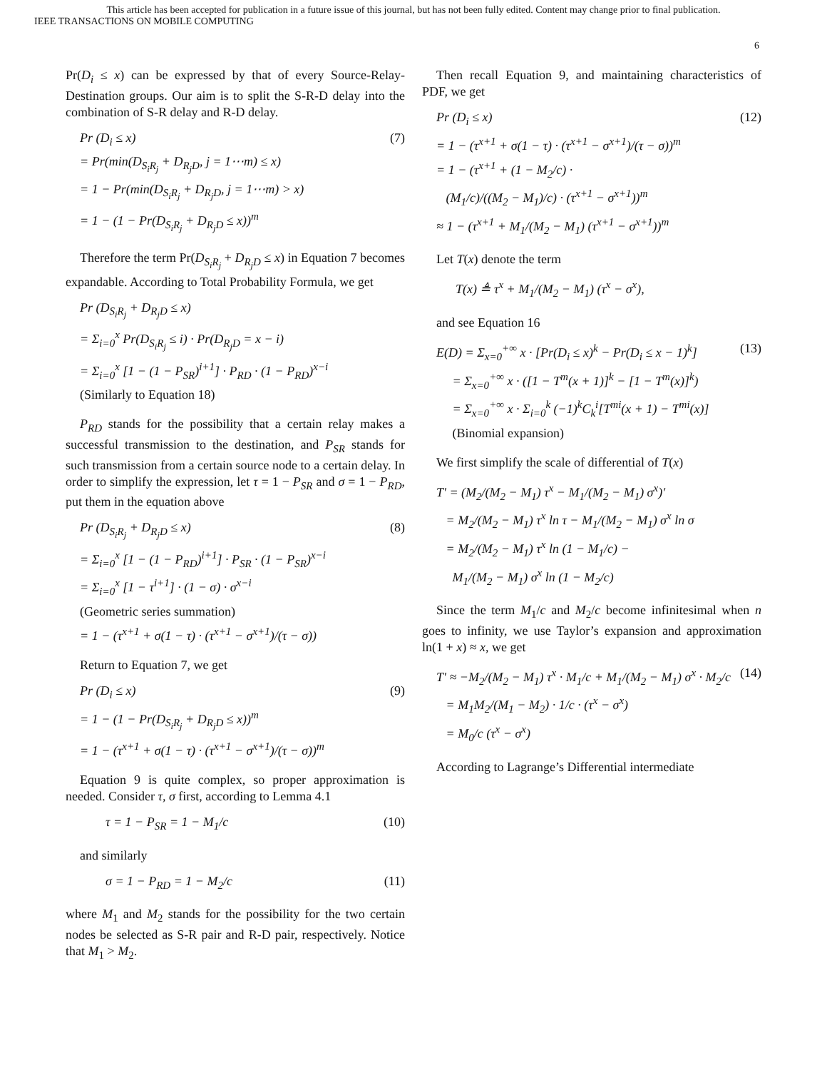This article has been accepted for publication in a future issue of this journal, but has not been fully edited. Content may change prior to final publication.
IEEE TRANSACTIONS ON MOBILE COMPUTING
6
Pr(D<sub>i</sub> ≤ x) can be expressed by that of every Source-Relay-Destination groups. Our aim is to split the S-R-D delay into the combination of S-R delay and R-D delay.
Pr (D<sub>i</sub> ≤ x) = Pr(min(D<sub>S<sub>i</sub>R<sub>j</sub></sub> + D<sub>R<sub>j</sub>D</sub>, j = 1⋯m) ≤ x) = 1 − Pr(min(D<sub>S<sub>i</sub>R<sub>j</sub></sub> + D<sub>R<sub>j</sub>D</sub>, j = 1⋯m) > x) = 1 − (1 − Pr(D<sub>S<sub>i</sub>R<sub>j</sub></sub> + D<sub>R<sub>j</sub>D</sub> ≤ x))<sup>m</sup>
(7)
Therefore the term Pr(D<sub>S<sub>i</sub>R<sub>j</sub></sub> + D<sub>R<sub>j</sub>D</sub> ≤ x) in Equation 7 becomes expandable. According to Total Probability Formula, we get
Pr (D<sub>S<sub>i</sub>R<sub>j</sub></sub> + D<sub>R<sub>j</sub>D</sub> ≤ x) = Σ<sub>i=0</sub><sup>x</sup> Pr(D<sub>S<sub>i</sub>R<sub>j</sub></sub> ≤ i) · Pr(D<sub>R<sub>j</sub>D</sub> = x − i) = Σ<sub>i=0</sub><sup>x</sup> [1 − (1 − P<sub>SR</sub>)<sup>i+1</sup>] · P<sub>RD</sub> · (1 − P<sub>RD</sub>)<sup>x−i</sup> (Similarly to Equation 18)
P<sub>RD</sub> stands for the possibility that a certain relay makes a successful transmission to the destination, and P<sub>SR</sub> stands for such transmission from a certain source node to a certain delay. In order to simplify the expression, let τ = 1 − P<sub>SR</sub> and σ = 1 − P<sub>RD</sub>, put them in the equation above
Pr (D<sub>S<sub>i</sub>R<sub>j</sub></sub> + D<sub>R<sub>j</sub>D</sub> ≤ x) = Σ<sub>i=0</sub><sup>x</sup> [1 − (1 − P<sub>RD</sub>)<sup>i+1</sup>] · P<sub>SR</sub> · (1 − P<sub>SR</sub>)<sup>x−i</sup> = Σ<sub>i=0</sub><sup>x</sup> [1 − τ<sup>i+1</sup>] · (1 − σ) · σ<sup>x−i</sup> (Geometric series summation) = 1 − (τ<sup>x+1</sup> + σ(1 − τ) · (τ<sup>x+1</sup> − σ<sup>x+1</sup>)/(τ − σ))
(8)
Return to Equation 7, we get
Pr (D<sub>i</sub> ≤ x) = 1 − (1 − Pr(D<sub>S<sub>i</sub>R<sub>j</sub></sub> + D<sub>R<sub>j</sub>D</sub> ≤ x))<sup>m</sup> = 1 − (τ<sup>x+1</sup> + σ(1 − τ) · (τ<sup>x+1</sup> − σ<sup>x+1</sup>)/(τ − σ))<sup>m</sup>
(9)
Equation 9 is quite complex, so proper approximation is needed. Consider τ, σ first, according to Lemma 4.1
τ = 1 − P<sub>SR</sub> = 1 − M<sub>1</sub>/c
(10)
and similarly
σ = 1 − P<sub>RD</sub> = 1 − M<sub>2</sub>/c
(11)
where M<sub>1</sub> and M<sub>2</sub> stands for the possibility for the two certain nodes be selected as S-R pair and R-D pair, respectively. Notice that M<sub>1</sub> > M<sub>2</sub>.
Then recall Equation 9, and maintaining characteristics of PDF, we get
Pr (D<sub>i</sub> ≤ x) = 1 − (τ<sup>x+1</sup> + σ(1 − τ) · (τ<sup>x+1</sup> − σ<sup>x+1</sup>)/(τ − σ))<sup>m</sup> = 1 − (τ<sup>x+1</sup> + (1 − M<sub>2</sub>/c) · (M<sub>1</sub>/c)/((M<sub>2</sub> − M<sub>1</sub>)/c) · (τ<sup>x+1</sup> − σ<sup>x+1</sup>))<sup>m</sup> ≈ 1 − (τ<sup>x+1</sup> + M<sub>1</sub>/(M<sub>2</sub> − M<sub>1</sub>) (τ<sup>x+1</sup> − σ<sup>x+1</sup>))<sup>m</sup>
(12)
Let T(x) denote the term
T(x) ≜ τ<sup>x</sup> + M<sub>1</sub>/(M<sub>2</sub> − M<sub>1</sub>) (τ<sup>x</sup> − σ<sup>x</sup>),
and see Equation 16
E(D) = Σ<sub>x=0</sub><sup>+∞</sup> x · [Pr(D<sub>i</sub> ≤ x)<sup>k</sup> − Pr(D<sub>i</sub> ≤ x − 1)<sup>k</sup>] = Σ<sub>x=0</sub><sup>+∞</sup> x · ([1 − T<sup>m</sup>(x + 1)]<sup>k</sup> − [1 − T<sup>m</sup>(x)]<sup>k</sup>) = Σ<sub>x=0</sub><sup>+∞</sup> x · Σ<sub>i=0</sub><sup>k</sup> (−1)<sup>k</sup>C<sub>k</sub><sup>i</sup>[T<sup>mi</sup>(x + 1) − T<sup>mi</sup>(x)] (Binomial expansion)
(13)
We first simplify the scale of differential of T(x)
T′ = (M<sub>2</sub>/(M<sub>2</sub> − M<sub>1</sub>) τ<sup>x</sup> − M<sub>1</sub>/(M<sub>2</sub> − M<sub>1</sub>) σ<sup>x</sup>)′ = M<sub>2</sub>/(M<sub>2</sub> − M<sub>1</sub>) τ<sup>x</sup> ln τ − M<sub>1</sub>/(M<sub>2</sub> − M<sub>1</sub>) σ<sup>x</sup> ln σ = M<sub>2</sub>/(M<sub>2</sub> − M<sub>1</sub>) τ<sup>x</sup> ln (1 − M<sub>1</sub>/c) − M<sub>1</sub>/(M<sub>2</sub> − M<sub>1</sub>) σ<sup>x</sup> ln (1 − M<sub>2</sub>/c)
Since the term M<sub>1</sub>/c and M<sub>2</sub>/c become infinitesimal when n goes to infinity, we use Taylor’s expansion and approximation ln(1 + x) ≈ x, we get
T′ ≈ −M<sub>2</sub>/(M<sub>2</sub> − M<sub>1</sub>) τ<sup>x</sup> · M<sub>1</sub>/c + M<sub>1</sub>/(M<sub>2</sub> − M<sub>1</sub>) σ<sup>x</sup> · M<sub>2</sub>/c = M<sub>1</sub>M<sub>2</sub>/(M<sub>1</sub> − M<sub>2</sub>) · 1/c · (τ<sup>x</sup> − σ<sup>x</sup>) = M<sub>0</sub>/c (τ<sup>x</sup> − σ<sup>x</sup>)
(14)
According to Lagrange’s Differential intermediate